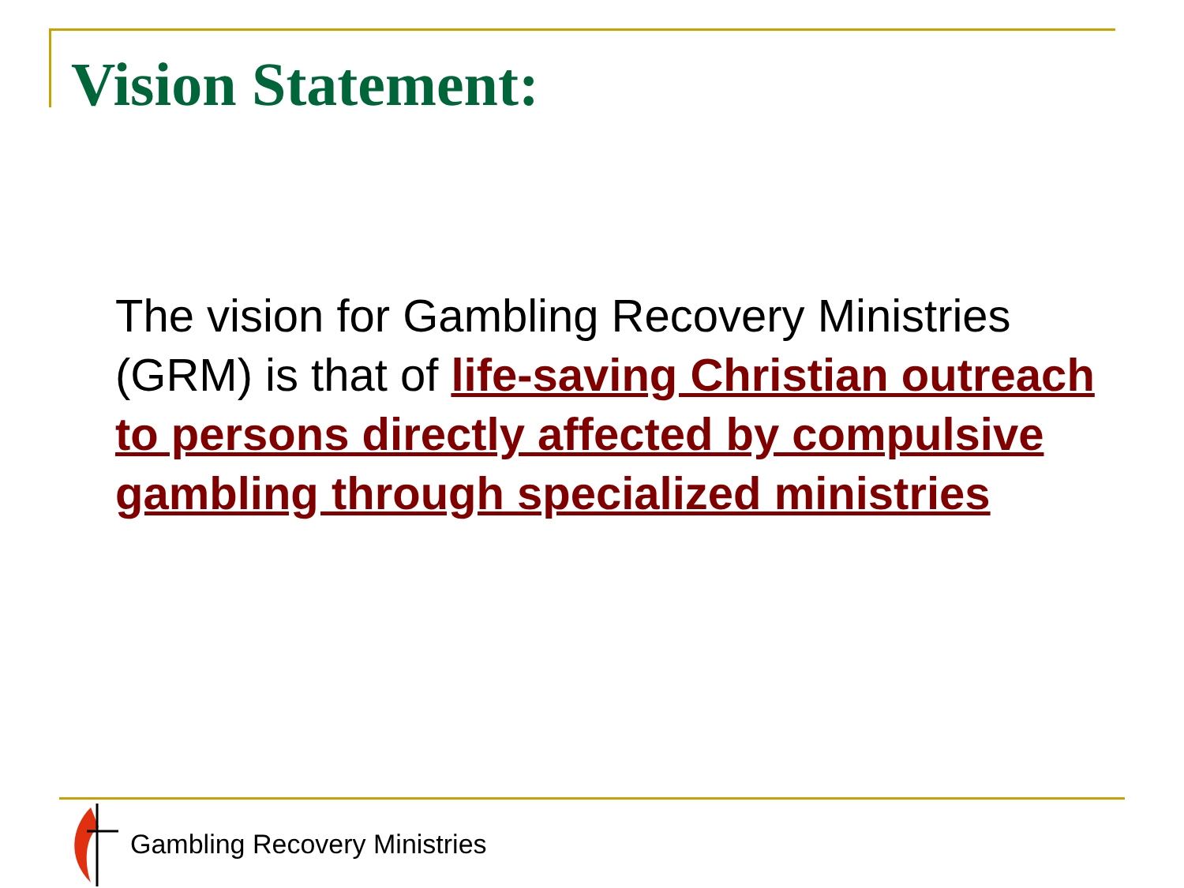Vision Statement:
The vision for Gambling Recovery Ministries (GRM) is that of life-saving Christian outreach to persons directly affected by compulsive gambling through specialized ministries
Gambling Recovery Ministries